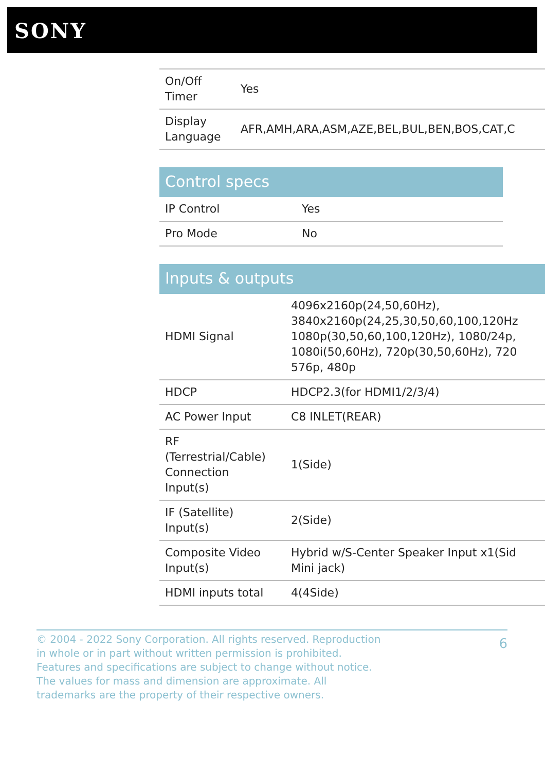SONY
| On/Off Timer | Yes |
| Display Language | AFR,AMH,ARA,ASM,AZE,BEL,BUL,BEN,BOS,CAT,C |
Control specs
| IP Control | Yes |
| Pro Mode | No |
Inputs & outputs
| HDMI Signal | 4096x2160p(24,50,60Hz), 3840x2160p(24,25,30,50,60,100,120Hz 1080p(30,50,60,100,120Hz), 1080/24p, 1080i(50,60Hz), 720p(30,50,60Hz), 720 576p, 480p |
| HDCP | HDCP2.3(for HDMI1/2/3/4) |
| AC Power Input | C8 INLET(REAR) |
| RF (Terrestrial/Cable) Connection Input(s) | 1(Side) |
| IF (Satellite) Input(s) | 2(Side) |
| Composite Video Input(s) | Hybrid w/S-Center Speaker Input x1(Sid Mini jack) |
| HDMI inputs total | 4(4Side) |
© 2004 - 2022 Sony Corporation. All rights reserved. Reproduction in whole or in part without written permission is prohibited. Features and specifications are subject to change without notice. The values for mass and dimension are approximate. All trademarks are the property of their respective owners.
6